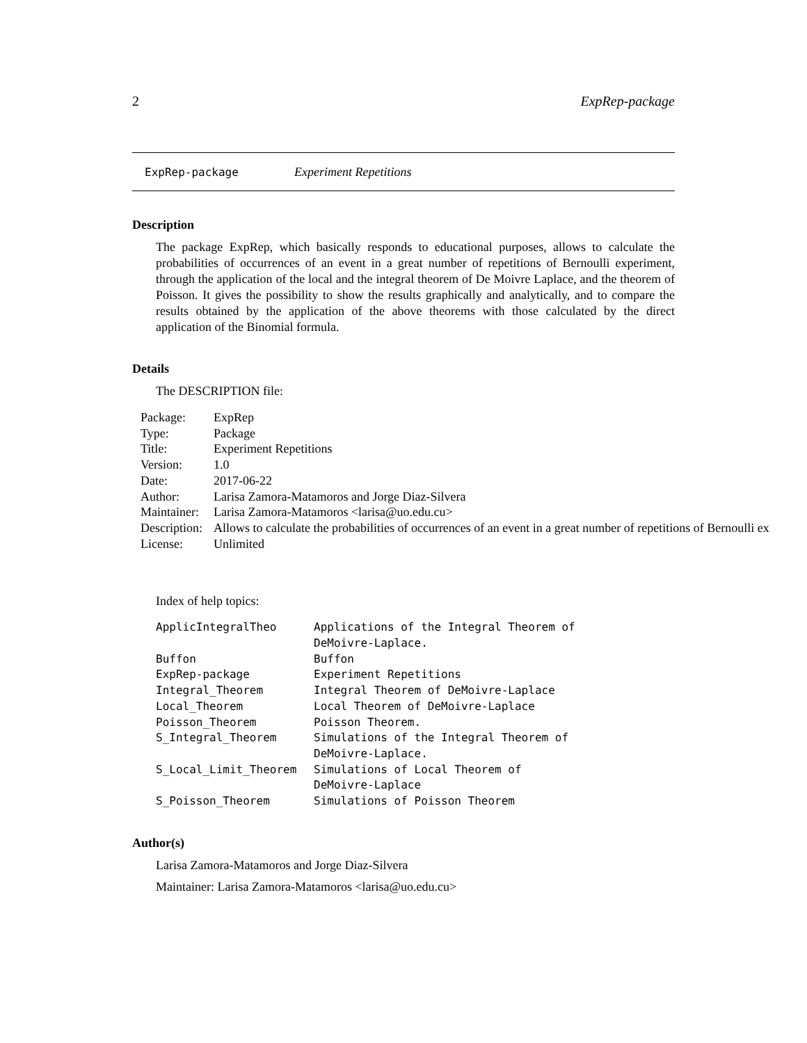2 ExpRep-package
ExpRep-package Experiment Repetitions
Description
The package ExpRep, which basically responds to educational purposes, allows to calculate the probabilities of occurrences of an event in a great number of repetitions of Bernoulli experiment, through the application of the local and the integral theorem of De Moivre Laplace, and the theorem of Poisson. It gives the possibility to show the results graphically and analytically, and to compare the results obtained by the application of the above theorems with those calculated by the direct application of the Binomial formula.
Details
The DESCRIPTION file:
| Package: | ExpRep |
| Type: | Package |
| Title: | Experiment Repetitions |
| Version: | 1.0 |
| Date: | 2017-06-22 |
| Author: | Larisa Zamora-Matamoros and Jorge Diaz-Silvera |
| Maintainer: | Larisa Zamora-Matamoros <larisa@uo.edu.cu> |
| Description: | Allows to calculate the probabilities of occurrences of an event in a great number of repetitions of Bernoulli ex |
| License: | Unlimited |
Index of help topics:
| ApplicIntegralTheo | Applications of the Integral Theorem of DeMoivre-Laplace. |
| Buffon | Buffon |
| ExpRep-package | Experiment Repetitions |
| Integral_Theorem | Integral Theorem of DeMoivre-Laplace |
| Local_Theorem | Local Theorem of DeMoivre-Laplace |
| Poisson_Theorem | Poisson Theorem. |
| S_Integral_Theorem | Simulations of the Integral Theorem of DeMoivre-Laplace. |
| S_Local_Limit_Theorem | Simulations of Local Theorem of DeMoivre-Laplace |
| S_Poisson_Theorem | Simulations of Poisson Theorem |
Author(s)
Larisa Zamora-Matamoros and Jorge Diaz-Silvera
Maintainer: Larisa Zamora-Matamoros <larisa@uo.edu.cu>